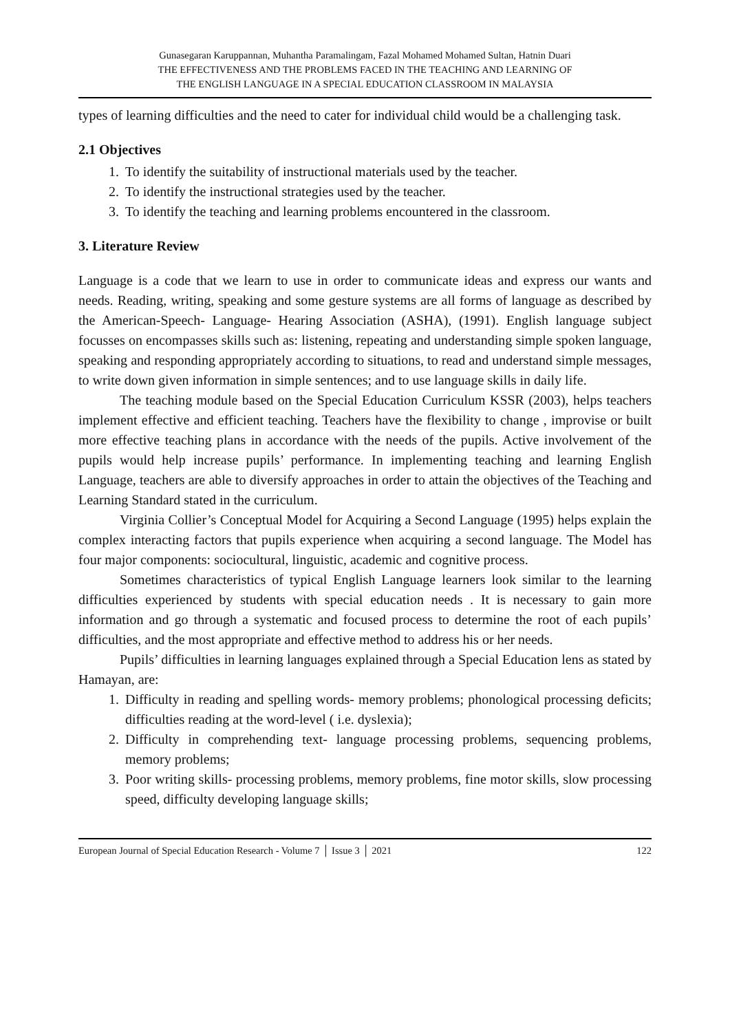Gunasegaran Karuppannan, Muhantha Paramalingam, Fazal Mohamed Mohamed Sultan, Hatnin Duari
THE EFFECTIVENESS AND THE PROBLEMS FACED IN THE TEACHING AND LEARNING OF
THE ENGLISH LANGUAGE IN A SPECIAL EDUCATION CLASSROOM IN MALAYSIA
types of learning difficulties and the need to cater for individual child would be a challenging task.
2.1 Objectives
1. To identify the suitability of instructional materials used by the teacher.
2. To identify the instructional strategies used by the teacher.
3. To identify the teaching and learning problems encountered in the classroom.
3. Literature Review
Language is a code that we learn to use in order to communicate ideas and express our wants and needs. Reading, writing, speaking and some gesture systems are all forms of language as described by the American-Speech- Language- Hearing Association (ASHA), (1991). English language subject focusses on encompasses skills such as: listening, repeating and understanding simple spoken language, speaking and responding appropriately according to situations, to read and understand simple messages, to write down given information in simple sentences; and to use language skills in daily life.
The teaching module based on the Special Education Curriculum KSSR (2003), helps teachers implement effective and efficient teaching. Teachers have the flexibility to change , improvise or built more effective teaching plans in accordance with the needs of the pupils. Active involvement of the pupils would help increase pupils’ performance. In implementing teaching and learning English Language, teachers are able to diversify approaches in order to attain the objectives of the Teaching and Learning Standard stated in the curriculum.
Virginia Collier’s Conceptual Model for Acquiring a Second Language (1995) helps explain the complex interacting factors that pupils experience when acquiring a second language. The Model has four major components: sociocultural, linguistic, academic and cognitive process.
Sometimes characteristics of typical English Language learners look similar to the learning difficulties experienced by students with special education needs . It is necessary to gain more information and go through a systematic and focused process to determine the root of each pupils’ difficulties, and the most appropriate and effective method to address his or her needs.
Pupils’ difficulties in learning languages explained through a Special Education lens as stated by Hamayan, are:
1. Difficulty in reading and spelling words- memory problems; phonological processing deficits; difficulties reading at the word-level ( i.e. dyslexia);
2. Difficulty in comprehending text- language processing problems, sequencing problems, memory problems;
3. Poor writing skills- processing problems, memory problems, fine motor skills, slow processing speed, difficulty developing language skills;
European Journal of Special Education Research - Volume 7 │ Issue 3 │ 2021 122